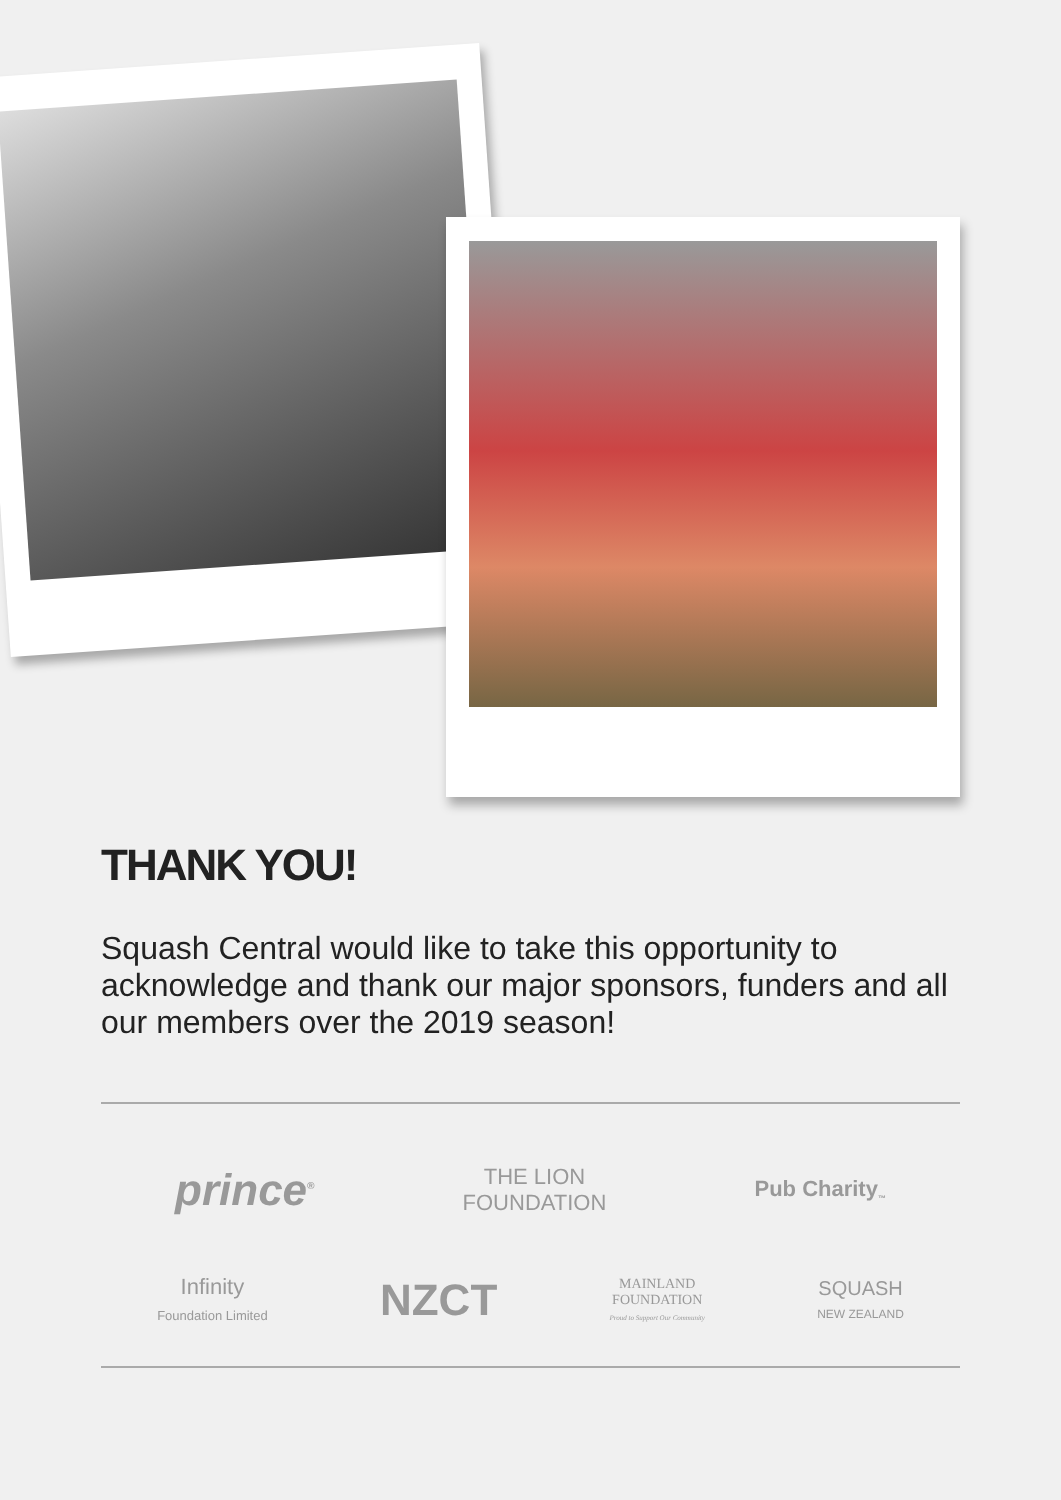THANK YOU!
Squash Central would like to take this opportunity to acknowledge and thank our major sponsors, funders and all our members over the 2019 season!
prince<sup>®</sup>
THE LION
FOUNDATION
Pub Charity<sub>™</sub>
Infinity
Foundation Limited
NZCT
MAINLAND
FOUNDATION
Proud to Support Our Community
SQUASH
NEW ZEALAND